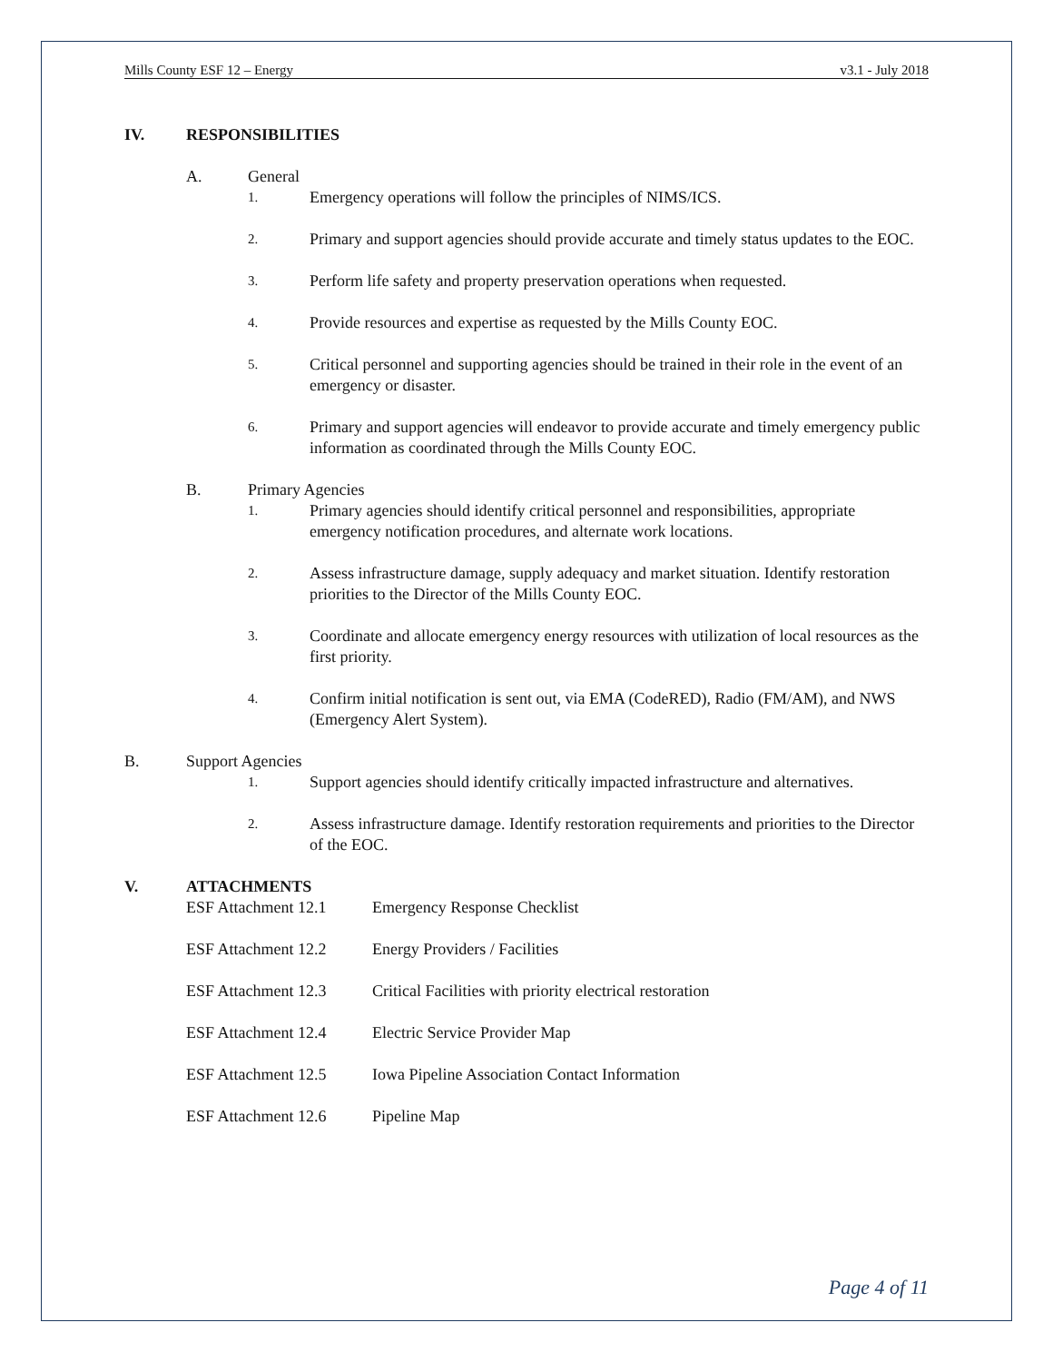Mills County ESF 12 – Energy v3.1 - July 2018
IV. RESPONSIBILITIES
A. General
1. Emergency operations will follow the principles of NIMS/ICS.
2. Primary and support agencies should provide accurate and timely status updates to the EOC.
3. Perform life safety and property preservation operations when requested.
4. Provide resources and expertise as requested by the Mills County EOC.
5. Critical personnel and supporting agencies should be trained in their role in the event of an emergency or disaster.
6. Primary and support agencies will endeavor to provide accurate and timely emergency public information as coordinated through the Mills County EOC.
B. Primary Agencies
1. Primary agencies should identify critical personnel and responsibilities, appropriate emergency notification procedures, and alternate work locations.
2. Assess infrastructure damage, supply adequacy and market situation. Identify restoration priorities to the Director of the Mills County EOC.
3. Coordinate and allocate emergency energy resources with utilization of local resources as the first priority.
4. Confirm initial notification is sent out, via EMA (CodeRED), Radio (FM/AM), and NWS (Emergency Alert System).
B. Support Agencies
1. Support agencies should identify critically impacted infrastructure and alternatives.
2. Assess infrastructure damage. Identify restoration requirements and priorities to the Director of the EOC.
V. ATTACHMENTS
ESF Attachment 12.1 Emergency Response Checklist
ESF Attachment 12.2 Energy Providers / Facilities
ESF Attachment 12.3 Critical Facilities with priority electrical restoration
ESF Attachment 12.4 Electric Service Provider Map
ESF Attachment 12.5 Iowa Pipeline Association Contact Information
ESF Attachment 12.6 Pipeline Map
Page 4 of 11